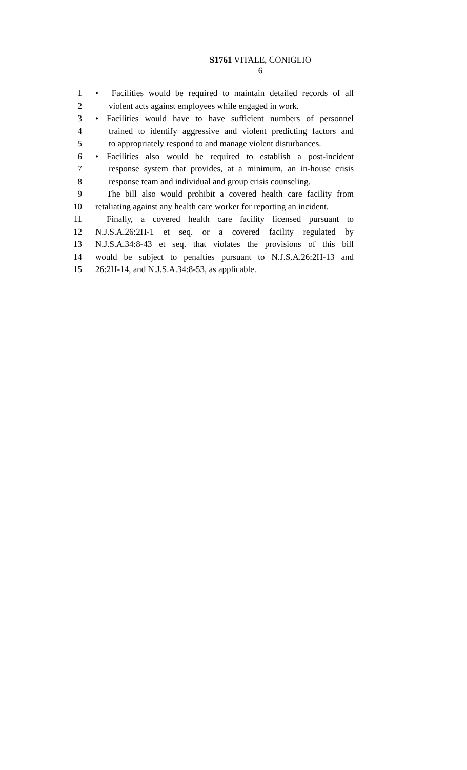S1761 VITALE, CONIGLIO
6
1 • Facilities would be required to maintain detailed records of all
2 violent acts against employees while engaged in work.
3 • Facilities would have to have sufficient numbers of personnel
4 trained to identify aggressive and violent predicting factors and
5 to appropriately respond to and manage violent disturbances.
6 • Facilities also would be required to establish a post-incident
7 response system that provides, at a minimum, an in-house crisis
8 response team and individual and group crisis counseling.
9 The bill also would prohibit a covered health care facility from
10 retaliating against any health care worker for reporting an incident.
11 Finally, a covered health care facility licensed pursuant to
12 N.J.S.A.26:2H-1 et seq. or a covered facility regulated by
13 N.J.S.A.34:8-43 et seq. that violates the provisions of this bill
14 would be subject to penalties pursuant to N.J.S.A.26:2H-13 and
15 26:2H-14, and N.J.S.A.34:8-53, as applicable.